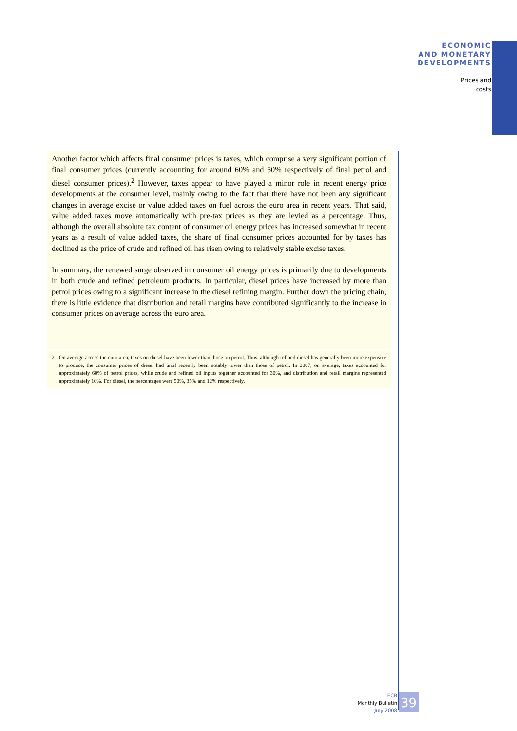ECONOMIC
AND MONETARY
DEVELOPMENTS
Prices and
costs
Another factor which affects final consumer prices is taxes, which comprise a very significant portion of final consumer prices (currently accounting for around 60% and 50% respectively of final petrol and diesel consumer prices).<sup>2</sup> However, taxes appear to have played a minor role in recent energy price developments at the consumer level, mainly owing to the fact that there have not been any significant changes in average excise or value added taxes on fuel across the euro area in recent years. That said, value added taxes move automatically with pre-tax prices as they are levied as a percentage. Thus, although the overall absolute tax content of consumer oil energy prices has increased somewhat in recent years as a result of value added taxes, the share of final consumer prices accounted for by taxes has declined as the price of crude and refined oil has risen owing to relatively stable excise taxes.
In summary, the renewed surge observed in consumer oil energy prices is primarily due to developments in both crude and refined petroleum products. In particular, diesel prices have increased by more than petrol prices owing to a significant increase in the diesel refining margin. Further down the pricing chain, there is little evidence that distribution and retail margins have contributed significantly to the increase in consumer prices on average across the euro area.
2 On average across the euro area, taxes on diesel have been lower than those on petrol. Thus, although refined diesel has generally been more expensive to produce, the consumer prices of diesel had until recently been notably lower than those of petrol. In 2007, on average, taxes accounted for approximately 60% of petrol prices, while crude and refined oil inputs together accounted for 30%, and distribution and retail margins represented approximately 10%. For diesel, the percentages were 50%, 35% and 12% respectively.
ECB
Monthly Bulletin
July 2008
39